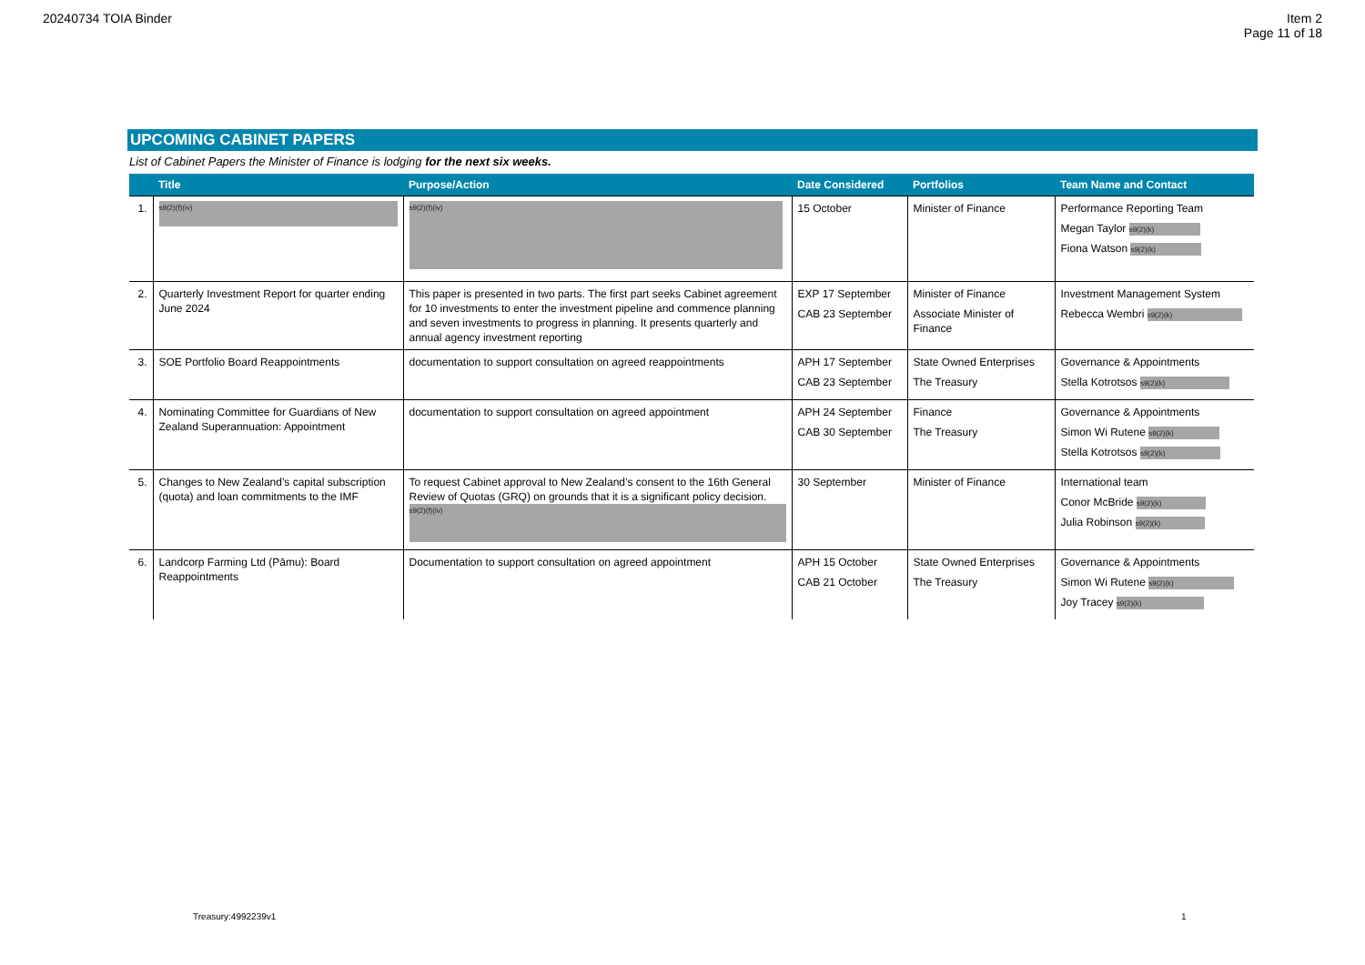20240734 TOIA Binder Item 2
Page 11 of 18
UPCOMING CABINET PAPERS
List of Cabinet Papers the Minister of Finance is lodging for the next six weeks.
| | Title | Purpose/Action | Date Considered | Portfolios | Team Name and Contact |
| --- | --- | --- | --- | --- | --- |
| 1. | s9(2)(f)(iv) | s9(2)(f)(iv) | 15 October | Minister of Finance | Performance Reporting Team Megan Taylor s9(2)(k) Fiona Watson s9(2)(k) |
| 2. | Quarterly Investment Report for quarter ending June 2024 | This paper is presented in two parts. The first part seeks Cabinet agreement for 10 investments to enter the investment pipeline and commence planning and seven investments to progress in planning. It presents quarterly and annual agency investment reporting | EXP 17 September CAB 23 September | Minister of Finance Associate Minister of Finance | Investment Management System Rebecca Wembri s9(2)(k) |
| 3. | SOE Portfolio Board Reappointments | documentation to support consultation on agreed reappointments | APH 17 September CAB 23 September | State Owned Enterprises The Treasury | Governance & Appointments Stella Kotrotsos s9(2)(k) |
| 4. | Nominating Committee for Guardians of New Zealand Superannuation: Appointment | documentation to support consultation on agreed appointment | APH 24 September CAB 30 September | Finance The Treasury | Governance & Appointments Simon Wi Rutene s9(2)(k) Stella Kotrotsos s9(2)(k) |
| 5. | Changes to New Zealand’s capital subscription (quota) and loan commitments to the IMF | To request Cabinet approval to New Zealand’s consent to the 16th General Review of Quotas (GRQ) on grounds that it is a significant policy decision. s9(2)(f)(iv) | 30 September | Minister of Finance | International team Conor McBride s9(2)(k) Julia Robinson s9(2)(k) |
| 6. | Landcorp Farming Ltd (Pāmu): Board Reappointments | Documentation to support consultation on agreed appointment | APH 15 October CAB 21 October | State Owned Enterprises The Treasury | Governance & Appointments Simon Wi Rutene s9(2)(k) Joy Tracey s9(2)(k) |
Treasury:4992239v1 1